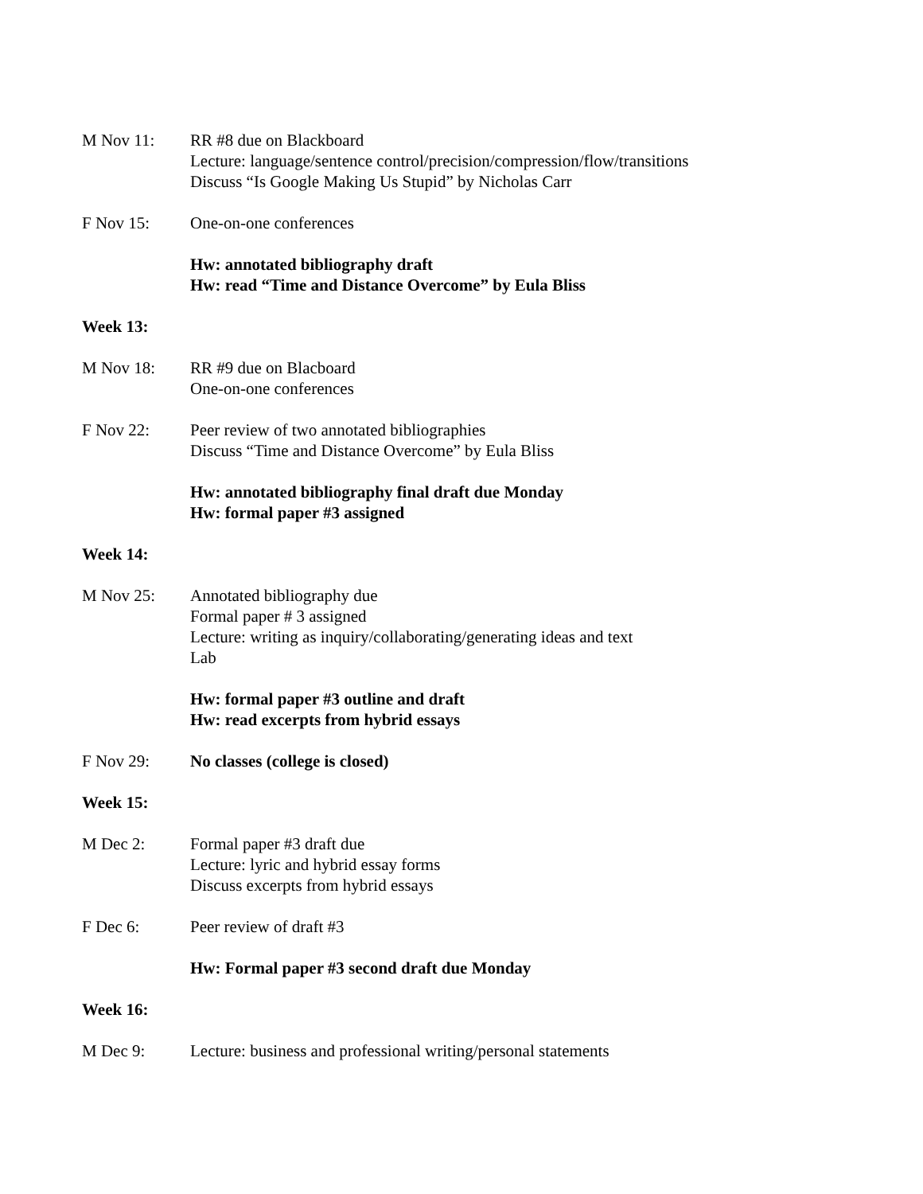M Nov 11: RR #8 due on Blackboard
Lecture: language/sentence control/precision/compression/flow/transitions
Discuss “Is Google Making Us Stupid” by Nicholas Carr
F Nov 15: One-on-one conferences
Hw: annotated bibliography draft
Hw: read “Time and Distance Overcome” by Eula Bliss
Week 13:
M Nov 18: RR #9 due on Blacboard
One-on-one conferences
F Nov 22: Peer review of two annotated bibliographies
Discuss “Time and Distance Overcome” by Eula Bliss
Hw: annotated bibliography final draft due Monday
Hw: formal paper #3 assigned
Week 14:
M Nov 25: Annotated bibliography due
Formal paper # 3 assigned
Lecture: writing as inquiry/collaborating/generating ideas and text
Lab
Hw: formal paper #3 outline and draft
Hw: read excerpts from hybrid essays
F Nov 29: No classes (college is closed)
Week 15:
M Dec 2: Formal paper #3 draft due
Lecture: lyric and hybrid essay forms
Discuss excerpts from hybrid essays
F Dec 6: Peer review of draft #3
Hw: Formal paper #3 second draft due Monday
Week 16:
M Dec 9: Lecture: business and professional writing/personal statements